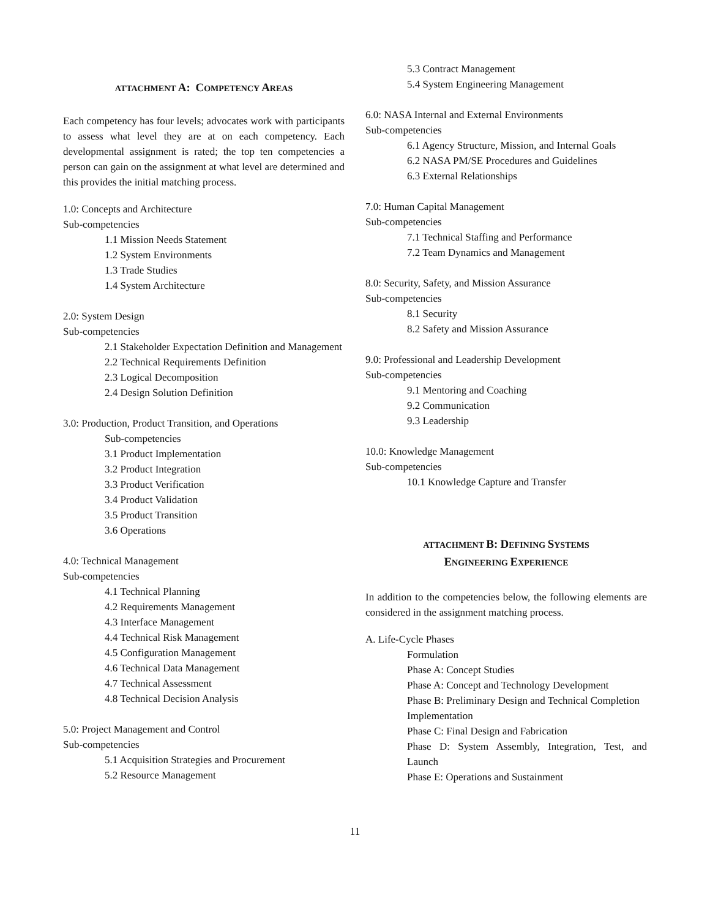ATTACHMENT A: COMPETENCY AREAS
Each competency has four levels; advocates work with participants to assess what level they are at on each competency. Each developmental assignment is rated; the top ten competencies a person can gain on the assignment at what level are determined and this provides the initial matching process.
1.0: Concepts and Architecture
Sub-competencies
1.1 Mission Needs Statement
1.2 System Environments
1.3 Trade Studies
1.4 System Architecture
2.0: System Design
Sub-competencies
2.1 Stakeholder Expectation Definition and Management
2.2 Technical Requirements Definition
2.3 Logical Decomposition
2.4 Design Solution Definition
3.0: Production, Product Transition, and Operations
Sub-competencies
3.1 Product Implementation
3.2 Product Integration
3.3 Product Verification
3.4 Product Validation
3.5 Product Transition
3.6 Operations
4.0: Technical Management
Sub-competencies
4.1 Technical Planning
4.2 Requirements Management
4.3 Interface Management
4.4 Technical Risk Management
4.5 Configuration Management
4.6 Technical Data Management
4.7 Technical Assessment
4.8 Technical Decision Analysis
5.0: Project Management and Control
Sub-competencies
5.1 Acquisition Strategies and Procurement
5.2 Resource Management
5.3 Contract Management
5.4 System Engineering Management
6.0: NASA Internal and External Environments
Sub-competencies
6.1 Agency Structure, Mission, and Internal Goals
6.2 NASA PM/SE Procedures and Guidelines
6.3 External Relationships
7.0: Human Capital Management
Sub-competencies
7.1 Technical Staffing and Performance
7.2 Team Dynamics and Management
8.0: Security, Safety, and Mission Assurance
Sub-competencies
8.1 Security
8.2 Safety and Mission Assurance
9.0: Professional and Leadership Development
Sub-competencies
9.1 Mentoring and Coaching
9.2 Communication
9.3 Leadership
10.0: Knowledge Management
Sub-competencies
10.1 Knowledge Capture and Transfer
ATTACHMENT B: DEFINING SYSTEMS
ENGINEERING EXPERIENCE
In addition to the competencies below, the following elements are considered in the assignment matching process.
A. Life-Cycle Phases
Formulation
Phase A: Concept Studies
Phase A: Concept and Technology Development
Phase B: Preliminary Design and Technical Completion
Implementation
Phase C: Final Design and Fabrication
Phase D: System Assembly, Integration, Test, and Launch
Phase E: Operations and Sustainment
11